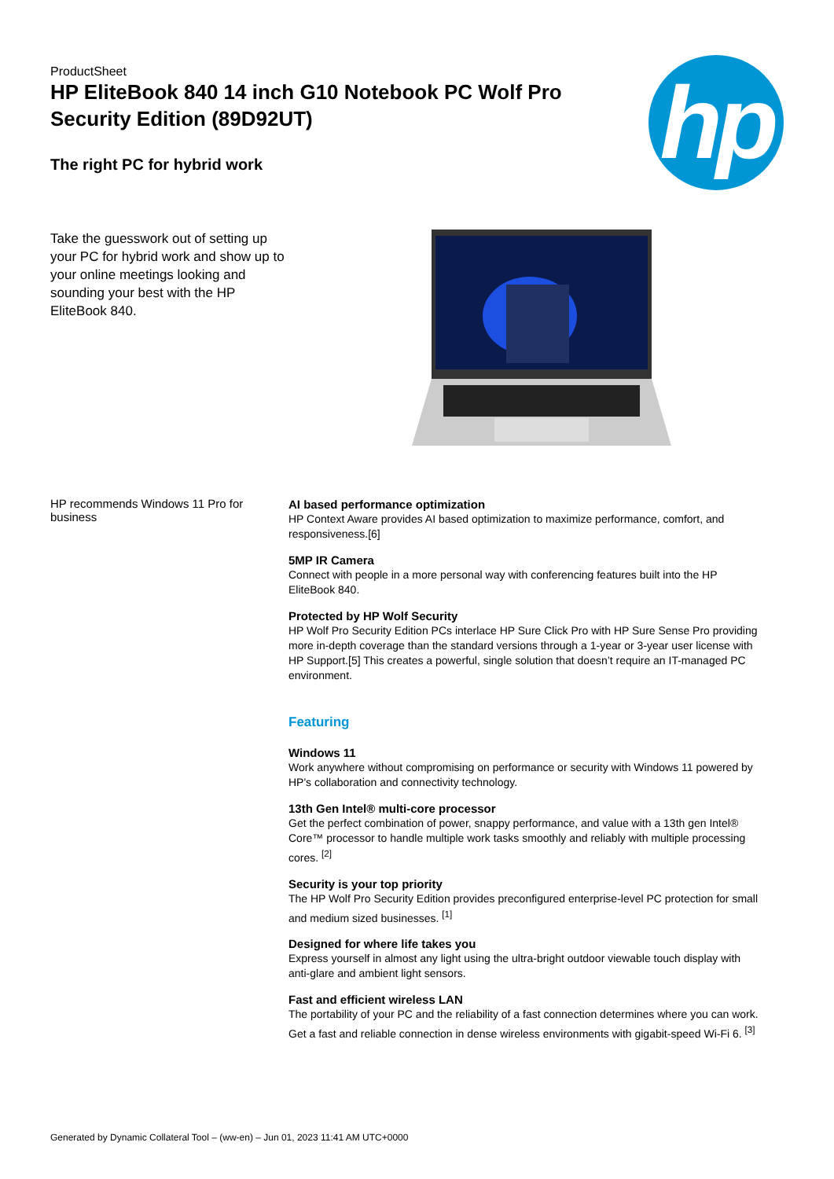ProductSheet
HP EliteBook 840 14 inch G10 Notebook PC Wolf Pro Security Edition (89D92UT)
The right PC for hybrid work
hp
Take the guesswork out of setting up your PC for hybrid work and show up to your online meetings looking and sounding your best with the HP EliteBook 840.
HP recommends Windows 11 Pro for business
AI based performance optimization
HP Context Aware provides AI based optimization to maximize performance, comfort, and responsiveness.[6]
5MP IR Camera
Connect with people in a more personal way with conferencing features built into the HP EliteBook 840.
Protected by HP Wolf Security
HP Wolf Pro Security Edition PCs interlace HP Sure Click Pro with HP Sure Sense Pro providing more in-depth coverage than the standard versions through a 1-year or 3-year user license with HP Support.[5] This creates a powerful, single solution that doesn’t require an IT-managed PC environment.
Featuring
Windows 11
Work anywhere without compromising on performance or security with Windows 11 powered by HP's collaboration and connectivity technology.
13th Gen Intel® multi-core processor
Get the perfect combination of power, snappy performance, and value with a 13th gen Intel® Core™ processor to handle multiple work tasks smoothly and reliably with multiple processing cores. <sup>[2]</sup>
Security is your top priority
The HP Wolf Pro Security Edition provides preconfigured enterprise-level PC protection for small and medium sized businesses. <sup>[1]</sup>
Designed for where life takes you
Express yourself in almost any light using the ultra-bright outdoor viewable touch display with anti-glare and ambient light sensors.
Fast and efficient wireless LAN
The portability of your PC and the reliability of a fast connection determines where you can work. Get a fast and reliable connection in dense wireless environments with gigabit-speed Wi-Fi 6. <sup>[3]</sup>
Generated by Dynamic Collateral Tool – (ww-en) – Jun 01, 2023 11:41 AM UTC+0000